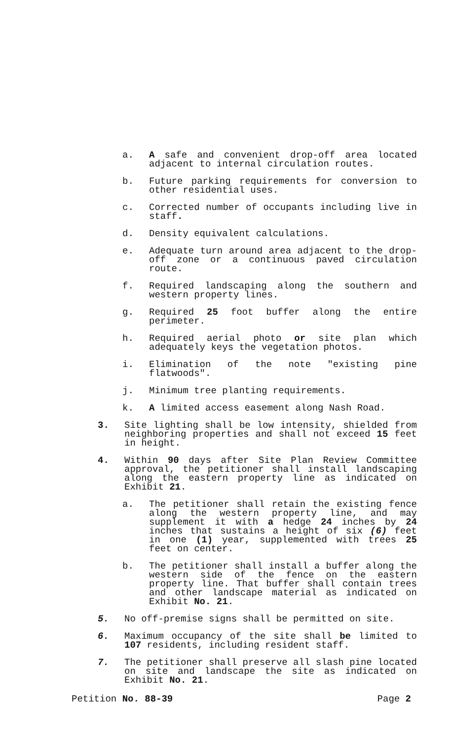a. A safe and convenient drop-off area located adjacent to internal circulation routes.
b. Future parking requirements for conversion to other residential uses.
c. Corrected number of occupants including live in staff.
d. Density equivalent calculations.
e. Adequate turn around area adjacent to the drop-off zone or a continuous paved circulation route.
f. Required landscaping along the southern and western property lines.
g. Required 25 foot buffer along the entire perimeter.
h. Required aerial photo or site plan which adequately keys the vegetation photos.
i. Elimination of the note "existing pine flatwoods".
j. Minimum tree planting requirements.
k. A limited access easement along Nash Road.
3. Site lighting shall be low intensity, shielded from neighboring properties and shall not exceed 15 feet in height.
4. Within 90 days after Site Plan Review Committee approval, the petitioner shall install landscaping along the eastern property line as indicated on Exhibit 21.
a. The petitioner shall retain the existing fence along the western property line, and may supplement it with a hedge 24 inches by 24 inches that sustains a height of six (6) feet in one (1) year, supplemented with trees 25 feet on center.
b. The petitioner shall install a buffer along the western side of the fence on the eastern property line. That buffer shall contain trees and other landscape material as indicated on Exhibit No. 21.
5. No off-premise signs shall be permitted on site.
6. Maximum occupancy of the site shall be limited to 107 residents, including resident staff.
7. The petitioner shall preserve all slash pine located on site and landscape the site as indicated on Exhibit No. 21.
Petition No. 88-39 Page 2